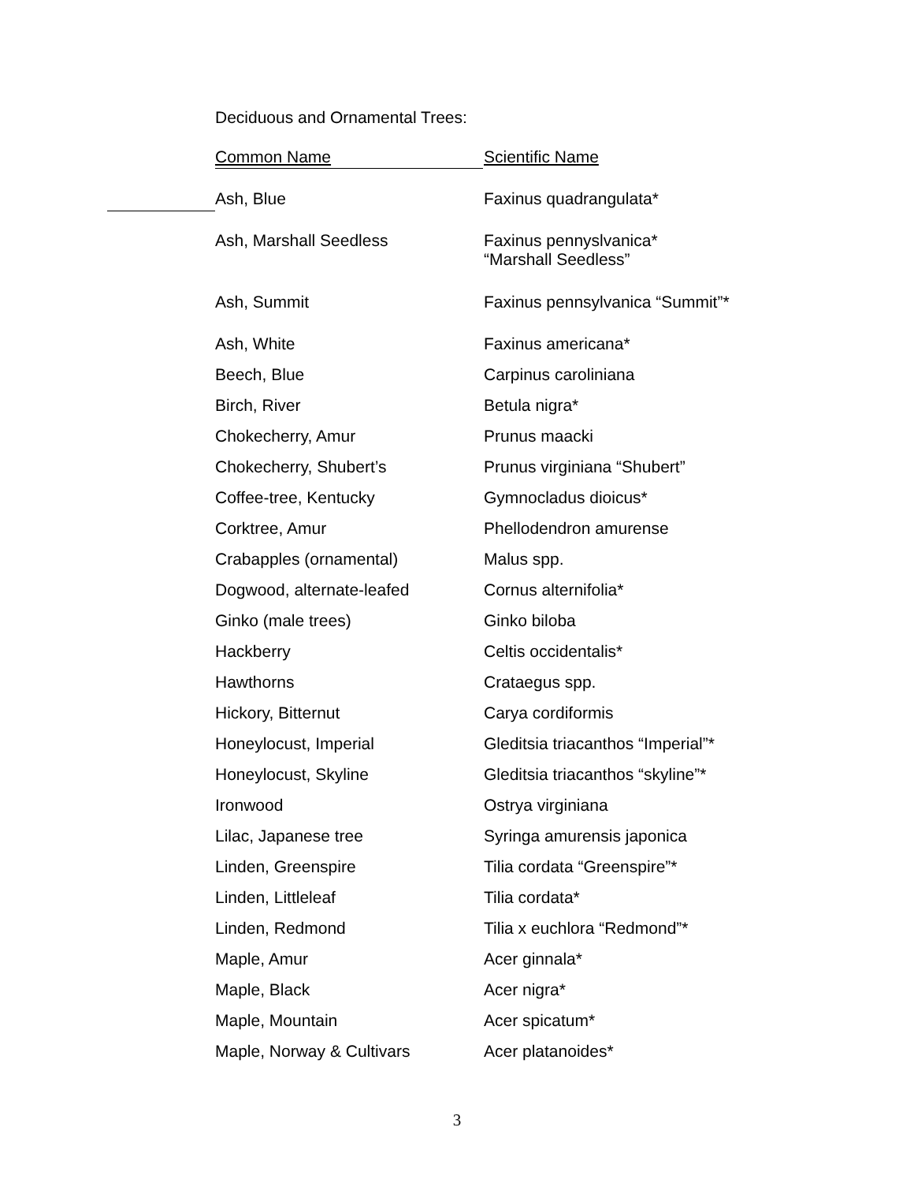Deciduous and Ornamental Trees:
| Common Name | Scientific Name |
| --- | --- |
| Ash, Blue | Faxinus quadrangulata* |
| Ash, Marshall Seedless | Faxinus pennyslvanica* “Marshall Seedless” |
| Ash, Summit | Faxinus pennsylvanica “Summit”* |
| Ash, White | Faxinus americana* |
| Beech, Blue | Carpinus caroliniana |
| Birch, River | Betula nigra* |
| Chokecherry, Amur | Prunus maacki |
| Chokecherry, Shubert’s | Prunus virginiana “Shubert” |
| Coffee-tree, Kentucky | Gymnocladus dioicus* |
| Corktree, Amur | Phellodendron amurense |
| Crabapples (ornamental) | Malus spp. |
| Dogwood, alternate-leafed | Cornus alternifolia* |
| Ginko (male trees) | Ginko biloba |
| Hackberry | Celtis occidentalis* |
| Hawthorns | Crataegus spp. |
| Hickory, Bitternut | Carya cordiformis |
| Honeylocust, Imperial | Gleditsia triacanthos “Imperial”* |
| Honeylocust, Skyline | Gleditsia triacanthos “skyline”* |
| Ironwood | Ostrya virginiana |
| Lilac, Japanese tree | Syringa amurensis japonica |
| Linden, Greenspire | Tilia cordata “Greenspire”* |
| Linden, Littleleaf | Tilia cordata* |
| Linden, Redmond | Tilia x euchlora “Redmond”* |
| Maple, Amur | Acer ginnala* |
| Maple, Black | Acer nigra* |
| Maple, Mountain | Acer spicatum* |
| Maple, Norway & Cultivars | Acer platanoides* |
3